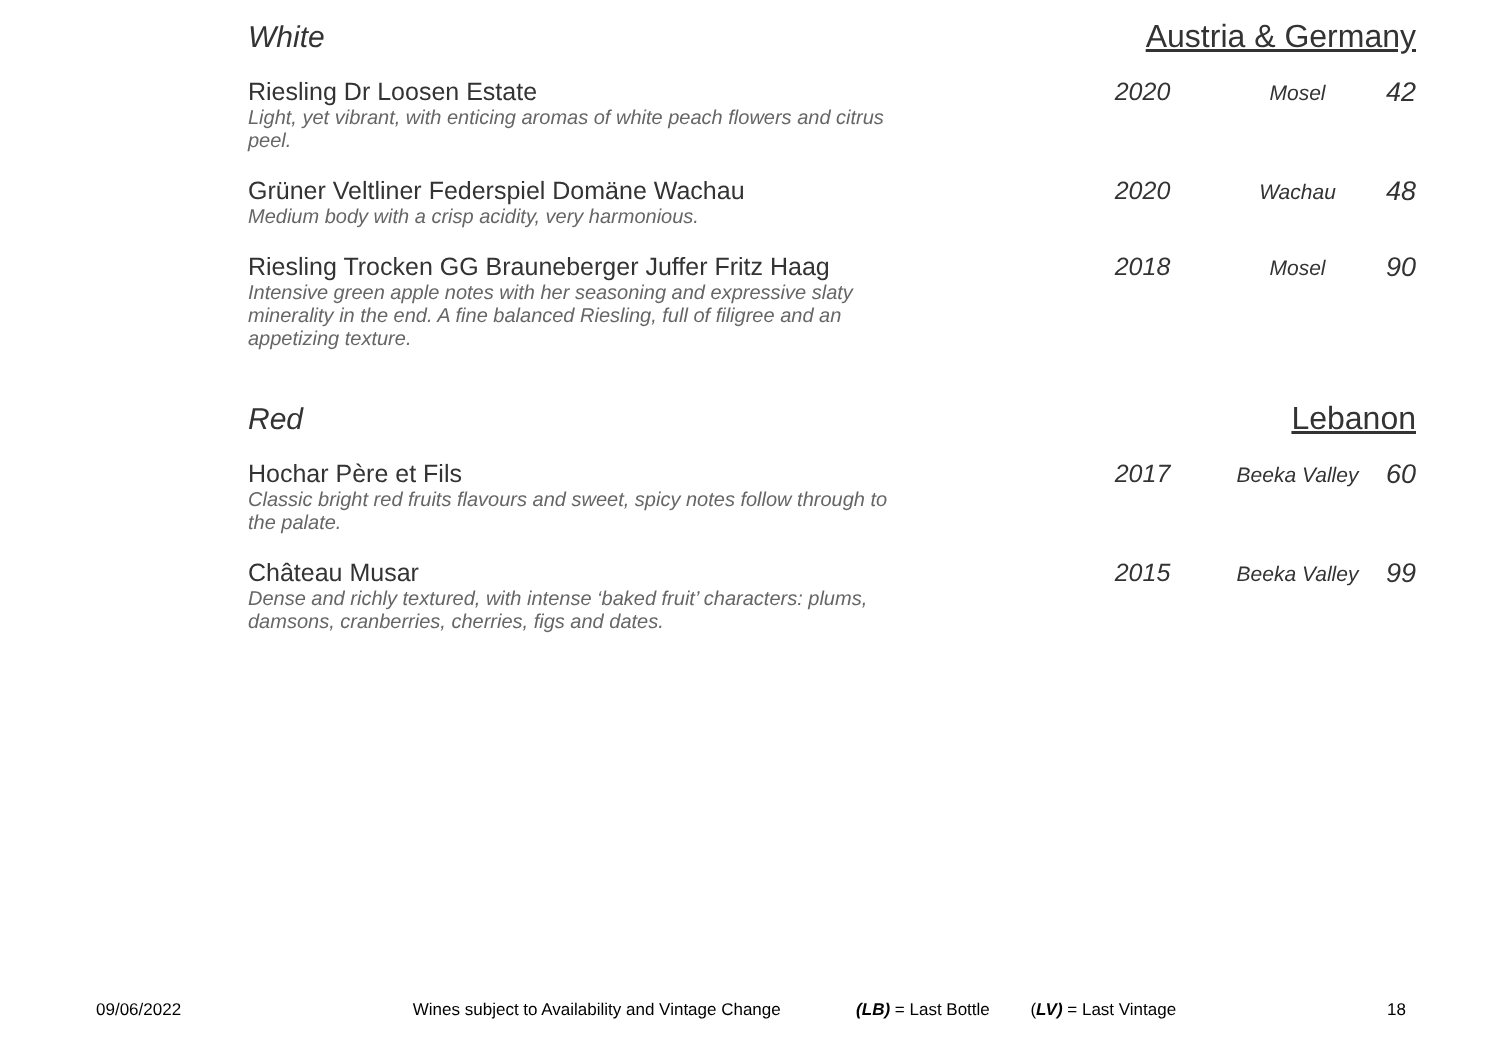White Austria & Germany
| Riesling Dr Loosen Estate Light, yet vibrant, with enticing aromas of white peach flowers and citrus peel. | 2020 | Mosel | 42 |
| Grüner Veltliner Federspiel Domäne Wachau Medium body with a crisp acidity, very harmonious. | 2020 | Wachau | 48 |
| Riesling Trocken GG Brauneberger Juffer Fritz Haag Intensive green apple notes with her seasoning and expressive slaty minerality in the end. A fine balanced Riesling, full of filigree and an appetizing texture. | 2018 | Mosel | 90 |
Red Lebanon
| Hochar Père et Fils Classic bright red fruits flavours and sweet, spicy notes follow through to the palate. | 2017 | Beeka Valley | 60 |
| Château Musar Dense and richly textured, with intense ‘baked fruit’ characters: plums, damsons, cranberries, cherries, figs and dates. | 2015 | Beeka Valley | 99 |
09/06/2022 Wines subject to Availability and Vintage Change (LB) = Last Bottle (LV) = Last Vintage 18